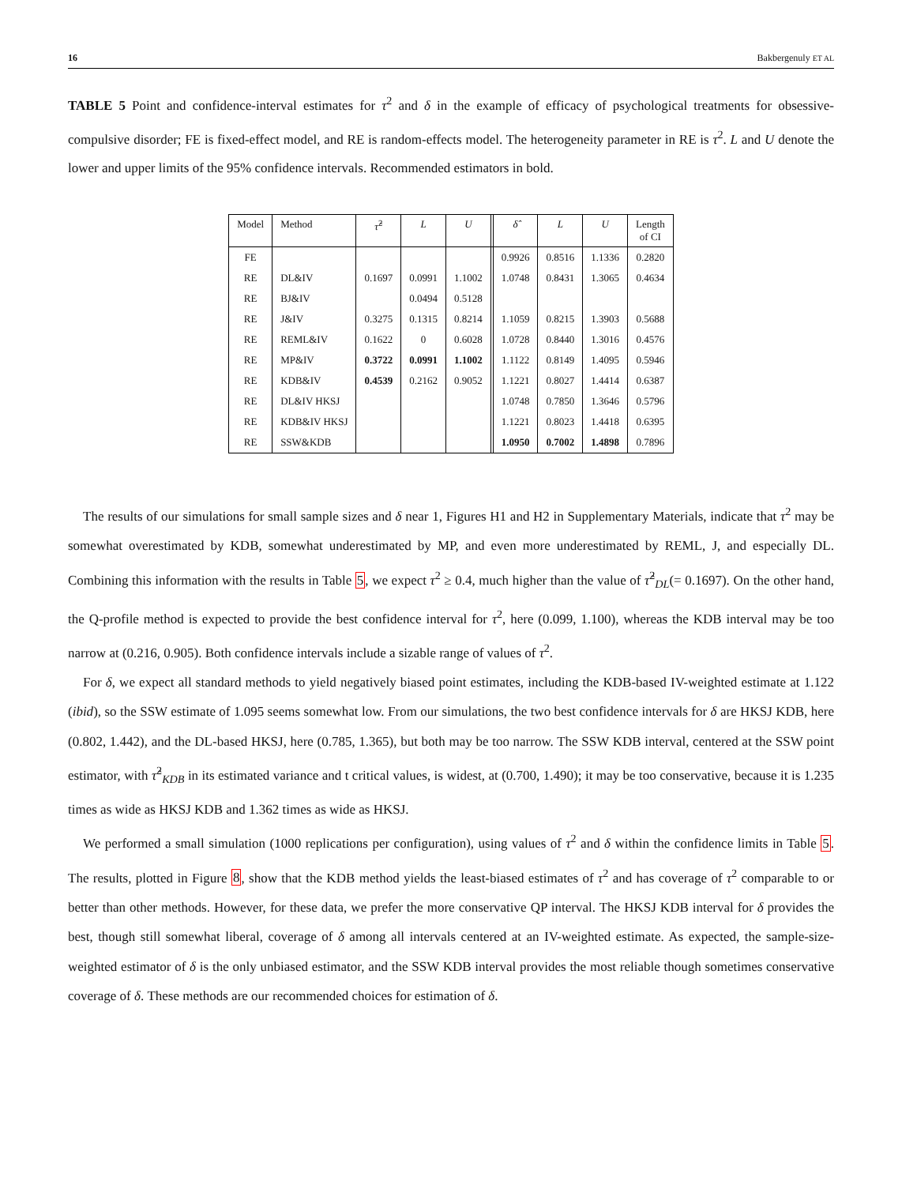16 Bakbergenuly ET AL
TABLE 5 Point and confidence-interval estimates for τ<sup>2</sup> and δ in the example of efficacy of psychological treatments for obsessive-compulsive disorder; FE is fixed-effect model, and RE is random-effects model. The heterogeneity parameter in RE is τ<sup>2</sup>. L and U denote the lower and upper limits of the 95% confidence intervals. Recommended estimators in bold.
| Model | Method | τ̂<sup>2</sup> | L | U | | δ̂ | L | U | Length of CI |
| --- | --- | --- | --- | --- | --- | --- | --- | --- | --- |
| FE | | | | | | 0.9926 | 0.8516 | 1.1336 | 0.2820 |
| RE | DL&IV | 0.1697 | 0.0991 | 1.1002 | | 1.0748 | 0.8431 | 1.3065 | 0.4634 |
| RE | BJ&IV | | 0.0494 | 0.5128 | | | | | |
| RE | J&IV | 0.3275 | 0.1315 | 0.8214 | | 1.1059 | 0.8215 | 1.3903 | 0.5688 |
| RE | REML&IV | 0.1622 | 0 | 0.6028 | | 1.0728 | 0.8440 | 1.3016 | 0.4576 |
| RE | MP&IV | 0.3722 | 0.0991 | 1.1002 | | 1.1122 | 0.8149 | 1.4095 | 0.5946 |
| RE | KDB&IV | 0.4539 | 0.2162 | 0.9052 | | 1.1221 | 0.8027 | 1.4414 | 0.6387 |
| RE | DL&IV HKSJ | | | | | 1.0748 | 0.7850 | 1.3646 | 0.5796 |
| RE | KDB&IV HKSJ | | | | | 1.1221 | 0.8023 | 1.4418 | 0.6395 |
| RE | SSW&KDB | | | | | 1.0950 | 0.7002 | 1.4898 | 0.7896 |
The results of our simulations for small sample sizes and δ near 1, Figures H1 and H2 in Supplementary Materials, indicate that τ<sup>2</sup> may be somewhat overestimated by KDB, somewhat underestimated by MP, and even more underestimated by REML, J, and especially DL. Combining this information with the results in Table 5, we expect τ<sup>2</sup> ≥ 0.4, much higher than the value of τ̂<sup>2</sup><sub>DL</sub>(= 0.1697). On the other hand, the Q-profile method is expected to provide the best confidence interval for τ<sup>2</sup>, here (0.099, 1.100), whereas the KDB interval may be too narrow at (0.216, 0.905). Both confidence intervals include a sizable range of values of τ<sup>2</sup>.
For δ, we expect all standard methods to yield negatively biased point estimates, including the KDB-based IV-weighted estimate at 1.122 (ibid), so the SSW estimate of 1.095 seems somewhat low. From our simulations, the two best confidence intervals for δ are HKSJ KDB, here (0.802, 1.442), and the DL-based HKSJ, here (0.785, 1.365), but both may be too narrow. The SSW KDB interval, centered at the SSW point estimator, with τ̂<sup>2</sup><sub>KDB</sub> in its estimated variance and t critical values, is widest, at (0.700, 1.490); it may be too conservative, because it is 1.235 times as wide as HKSJ KDB and 1.362 times as wide as HKSJ.
We performed a small simulation (1000 replications per configuration), using values of τ<sup>2</sup> and δ within the confidence limits in Table 5. The results, plotted in Figure 8, show that the KDB method yields the least-biased estimates of τ<sup>2</sup> and has coverage of τ<sup>2</sup> comparable to or better than other methods. However, for these data, we prefer the more conservative QP interval. The HKSJ KDB interval for δ provides the best, though still somewhat liberal, coverage of δ among all intervals centered at an IV-weighted estimate. As expected, the sample-size-weighted estimator of δ is the only unbiased estimator, and the SSW KDB interval provides the most reliable though sometimes conservative coverage of δ. These methods are our recommended choices for estimation of δ.